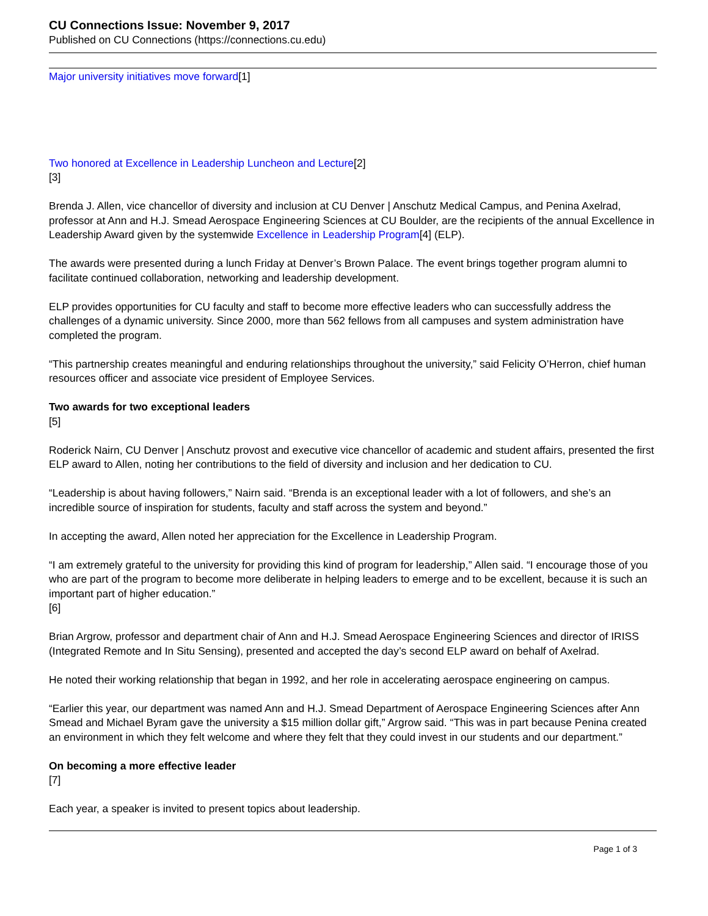CU Connections Issue: November 9, 2017
Published on CU Connections (https://connections.cu.edu)
Major university initiatives move forward[1]
Two honored at Excellence in Leadership Luncheon and Lecture[2]
[3]
Brenda J. Allen, vice chancellor of diversity and inclusion at CU Denver | Anschutz Medical Campus, and Penina Axelrad, professor at Ann and H.J. Smead Aerospace Engineering Sciences at CU Boulder, are the recipients of the annual Excellence in Leadership Award given by the systemwide Excellence in Leadership Program[4] (ELP).
The awards were presented during a lunch Friday at Denver’s Brown Palace. The event brings together program alumni to facilitate continued collaboration, networking and leadership development.
ELP provides opportunities for CU faculty and staff to become more effective leaders who can successfully address the challenges of a dynamic university. Since 2000, more than 562 fellows from all campuses and system administration have completed the program.
“This partnership creates meaningful and enduring relationships throughout the university,” said Felicity O’Herron, chief human resources officer and associate vice president of Employee Services.
Two awards for two exceptional leaders
[5]
Roderick Nairn, CU Denver | Anschutz provost and executive vice chancellor of academic and student affairs, presented the first ELP award to Allen, noting her contributions to the field of diversity and inclusion and her dedication to CU.
“Leadership is about having followers,” Nairn said. “Brenda is an exceptional leader with a lot of followers, and she’s an incredible source of inspiration for students, faculty and staff across the system and beyond.”
In accepting the award, Allen noted her appreciation for the Excellence in Leadership Program.
“I am extremely grateful to the university for providing this kind of program for leadership,” Allen said. “I encourage those of you who are part of the program to become more deliberate in helping leaders to emerge and to be excellent, because it is such an important part of higher education.”
[6]
Brian Argrow, professor and department chair of Ann and H.J. Smead Aerospace Engineering Sciences and director of IRISS (Integrated Remote and In Situ Sensing), presented and accepted the day’s second ELP award on behalf of Axelrad.
He noted their working relationship that began in 1992, and her role in accelerating aerospace engineering on campus.
“Earlier this year, our department was named Ann and H.J. Smead Department of Aerospace Engineering Sciences after Ann Smead and Michael Byram gave the university a $15 million dollar gift,” Argrow said. “This was in part because Penina created an environment in which they felt welcome and where they felt that they could invest in our students and our department.”
On becoming a more effective leader
[7]
Each year, a speaker is invited to present topics about leadership.
Page 1 of 3